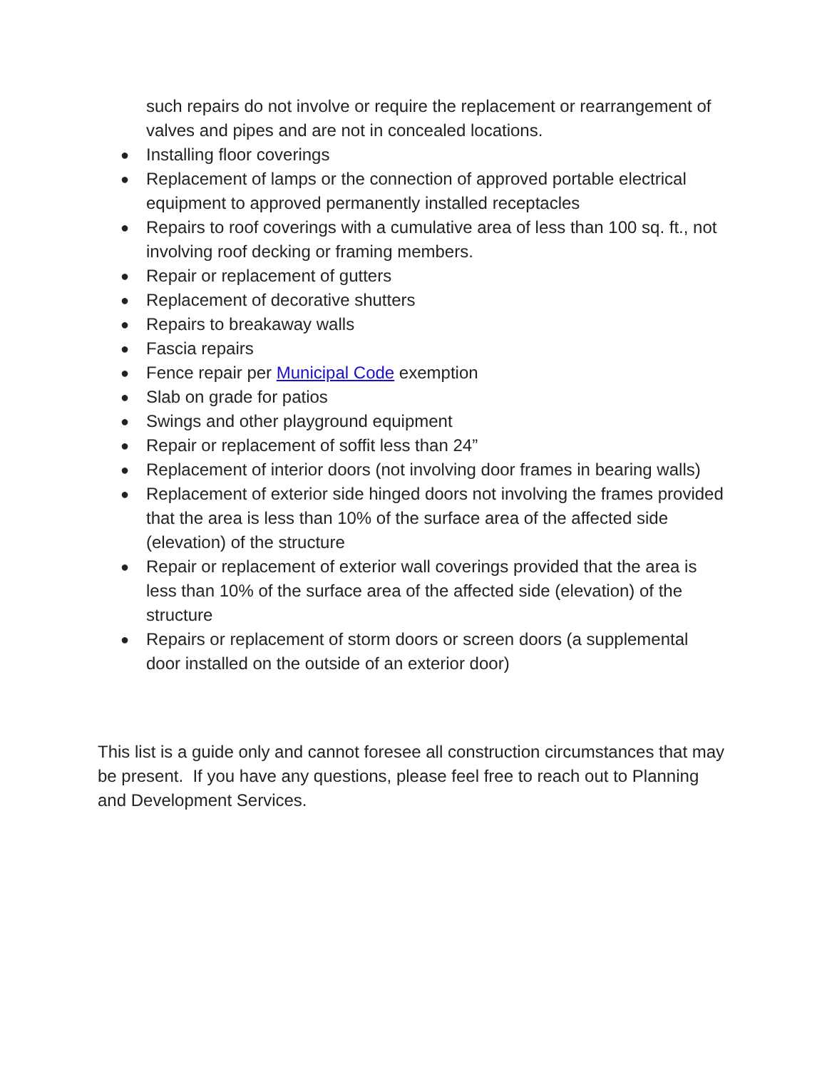such repairs do not involve or require the replacement or rearrangement of valves and pipes and are not in concealed locations.
● Installing floor coverings
● Replacement of lamps or the connection of approved portable electrical equipment to approved permanently installed receptacles
● Repairs to roof coverings with a cumulative area of less than 100 sq. ft., not involving roof decking or framing members.
● Repair or replacement of gutters
● Replacement of decorative shutters
● Repairs to breakaway walls
● Fascia repairs
● Fence repair per Municipal Code exemption
● Slab on grade for patios
● Swings and other playground equipment
● Repair or replacement of soffit less than 24”
● Replacement of interior doors (not involving door frames in bearing walls)
● Replacement of exterior side hinged doors not involving the frames provided that the area is less than 10% of the surface area of the affected side (elevation) of the structure
● Repair or replacement of exterior wall coverings provided that the area is less than 10% of the surface area of the affected side (elevation) of the structure
● Repairs or replacement of storm doors or screen doors (a supplemental door installed on the outside of an exterior door)
This list is a guide only and cannot foresee all construction circumstances that may be present. If you have any questions, please feel free to reach out to Planning and Development Services.